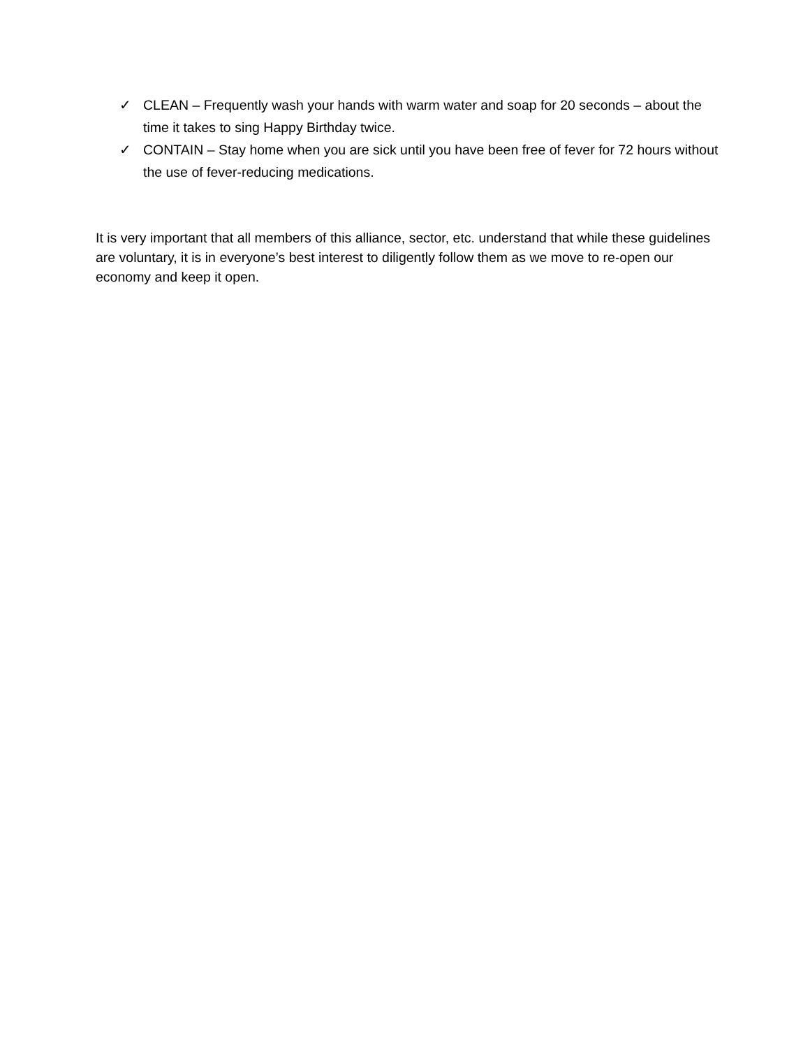✓ CLEAN – Frequently wash your hands with warm water and soap for 20 seconds – about the time it takes to sing Happy Birthday twice.
✓ CONTAIN – Stay home when you are sick until you have been free of fever for 72 hours without the use of fever-reducing medications.
It is very important that all members of this alliance, sector, etc. understand that while these guidelines are voluntary, it is in everyone’s best interest to diligently follow them as we move to re-open our economy and keep it open.